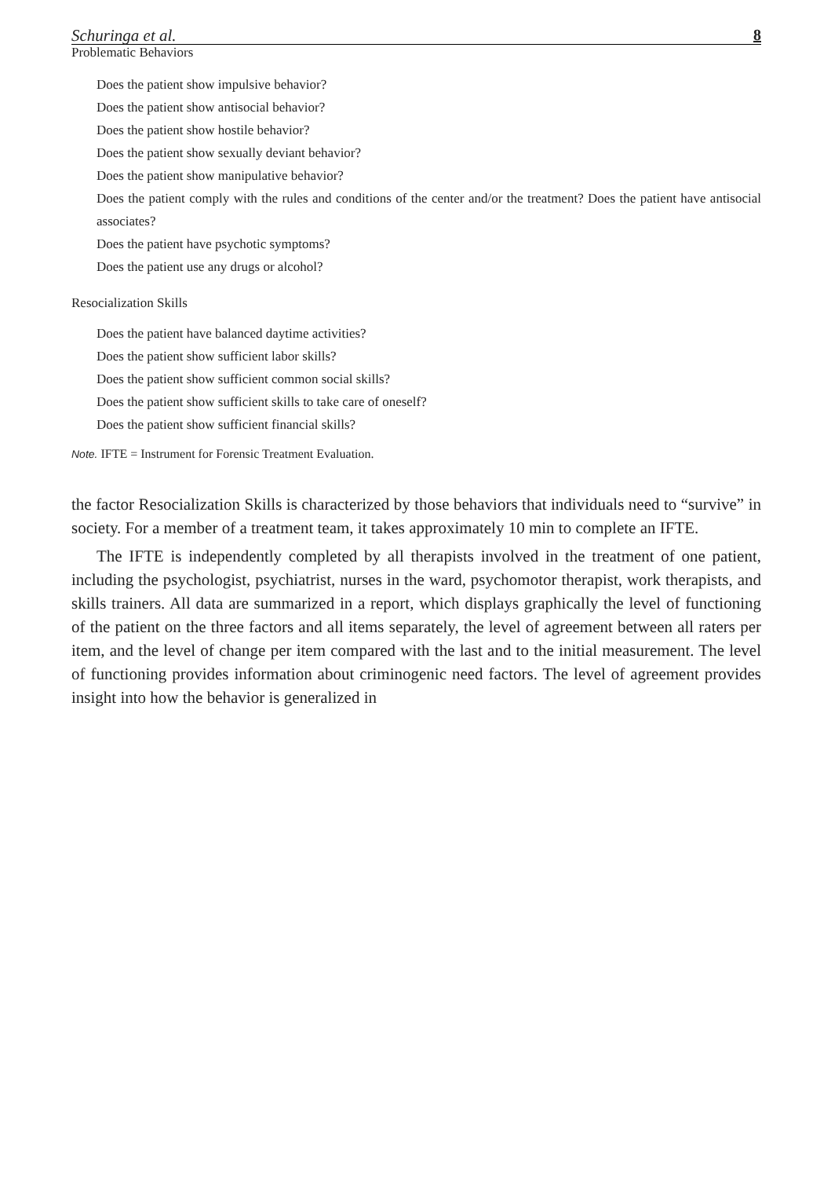Schuringa et al. 8
Problematic Behaviors
Does the patient show impulsive behavior?
Does the patient show antisocial behavior?
Does the patient show hostile behavior?
Does the patient show sexually deviant behavior?
Does the patient show manipulative behavior?
Does the patient comply with the rules and conditions of the center and/or the treatment? Does the patient have antisocial associates?
Does the patient have psychotic symptoms?
Does the patient use any drugs or alcohol?
Resocialization Skills
Does the patient have balanced daytime activities?
Does the patient show sufficient labor skills?
Does the patient show sufficient common social skills?
Does the patient show sufficient skills to take care of oneself?
Does the patient show sufficient financial skills?
Note. IFTE = Instrument for Forensic Treatment Evaluation.
the factor Resocialization Skills is characterized by those behaviors that individuals need to “survive” in society. For a member of a treatment team, it takes approximately 10 min to complete an IFTE.
The IFTE is independently completed by all therapists involved in the treatment of one patient, including the psychologist, psychiatrist, nurses in the ward, psychomotor therapist, work therapists, and skills trainers. All data are summarized in a report, which displays graphically the level of functioning of the patient on the three factors and all items separately, the level of agreement between all raters per item, and the level of change per item compared with the last and to the initial measurement. The level of functioning provides information about criminogenic need factors. The level of agreement provides insight into how the behavior is generalized in